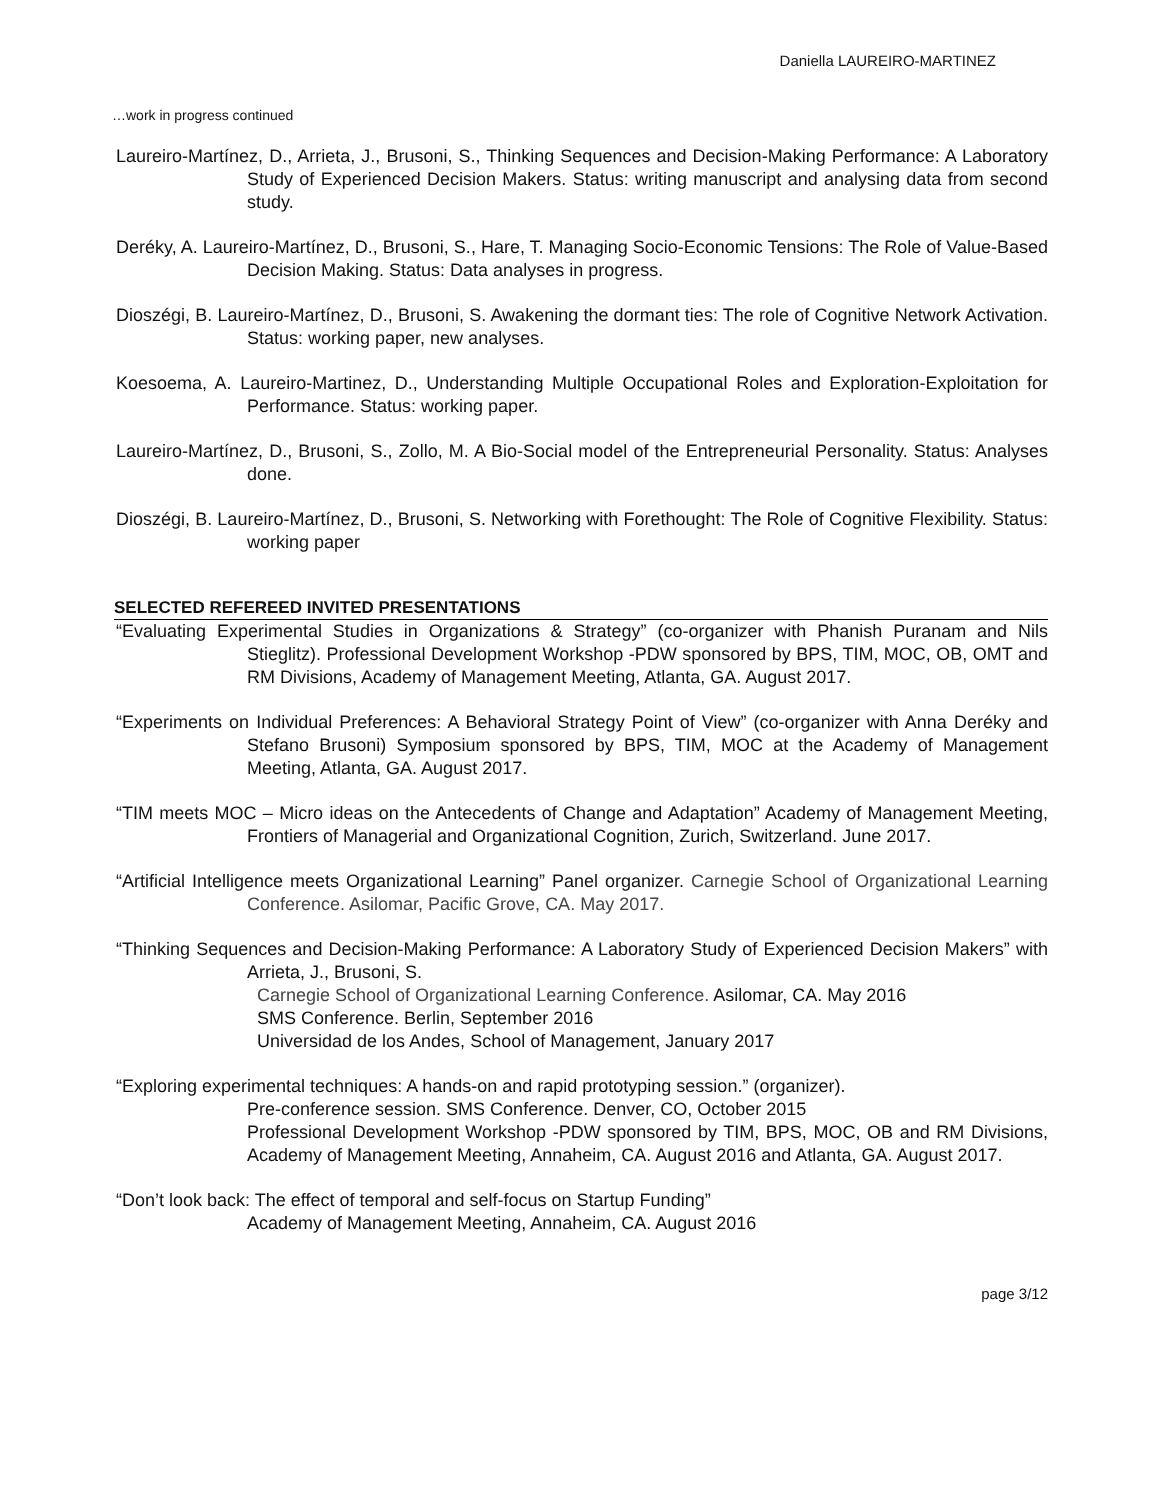Daniella LAUREIRO-MARTINEZ
…work in progress continued
Laureiro-Martínez, D., Arrieta, J., Brusoni, S., Thinking Sequences and Decision-Making Performance: A Laboratory Study of Experienced Decision Makers. Status: writing manuscript and analysing data from second study.
Deréky, A. Laureiro-Martínez, D., Brusoni, S., Hare, T. Managing Socio-Economic Tensions: The Role of Value-Based Decision Making. Status: Data analyses in progress.
Dioszégi, B. Laureiro-Martínez, D., Brusoni, S. Awakening the dormant ties: The role of Cognitive Network Activation. Status: working paper, new analyses.
Koesoema, A. Laureiro-Martinez, D., Understanding Multiple Occupational Roles and Exploration-Exploitation for Performance. Status: working paper.
Laureiro-Martínez, D., Brusoni, S., Zollo, M. A Bio-Social model of the Entrepreneurial Personality. Status: Analyses done.
Dioszégi, B. Laureiro-Martínez, D., Brusoni, S. Networking with Forethought: The Role of Cognitive Flexibility. Status: working paper
SELECTED REFEREED INVITED PRESENTATIONS
“Evaluating Experimental Studies in Organizations & Strategy” (co-organizer with Phanish Puranam and Nils Stieglitz). Professional Development Workshop -PDW sponsored by BPS, TIM, MOC, OB, OMT and RM Divisions, Academy of Management Meeting, Atlanta, GA. August 2017.
“Experiments on Individual Preferences: A Behavioral Strategy Point of View” (co-organizer with Anna Deréky and Stefano Brusoni) Symposium sponsored by BPS, TIM, MOC at the Academy of Management Meeting, Atlanta, GA. August 2017.
“TIM meets MOC – Micro ideas on the Antecedents of Change and Adaptation” Academy of Management Meeting, Frontiers of Managerial and Organizational Cognition, Zurich, Switzerland. June 2017.
“Artificial Intelligence meets Organizational Learning” Panel organizer. Carnegie School of Organizational Learning Conference. Asilomar, Pacific Grove, CA. May 2017.
“Thinking Sequences and Decision-Making Performance: A Laboratory Study of Experienced Decision Makers” with Arrieta, J., Brusoni, S.
Carnegie School of Organizational Learning Conference. Asilomar, CA. May 2016
SMS Conference. Berlin, September 2016
Universidad de los Andes, School of Management, January 2017
“Exploring experimental techniques: A hands-on and rapid prototyping session.” (organizer).
Pre-conference session. SMS Conference. Denver, CO, October 2015
Professional Development Workshop -PDW sponsored by TIM, BPS, MOC, OB and RM Divisions, Academy of Management Meeting, Annaheim, CA. August 2016 and Atlanta, GA. August 2017.
“Don’t look back: The effect of temporal and self-focus on Startup Funding”
Academy of Management Meeting, Annaheim, CA. August 2016
page 3/12